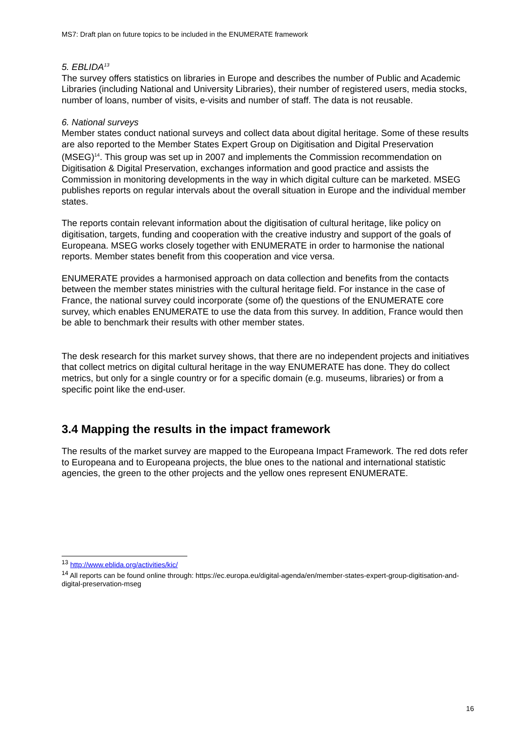MS7: Draft plan on future topics to be included in the ENUMERATE framework
5. EBLIDA<sup>13</sup>
The survey offers statistics on libraries in Europe and describes the number of Public and Academic Libraries (including National and University Libraries), their number of registered users, media stocks, number of loans, number of visits, e-visits and number of staff. The data is not reusable.
6. National surveys
Member states conduct national surveys and collect data about digital heritage. Some of these results are also reported to the Member States Expert Group on Digitisation and Digital Preservation (MSEG)<sup>14</sup>. This group was set up in 2007 and implements the Commission recommendation on Digitisation & Digital Preservation, exchanges information and good practice and assists the Commission in monitoring developments in the way in which digital culture can be marketed. MSEG publishes reports on regular intervals about the overall situation in Europe and the individual member states.
The reports contain relevant information about the digitisation of cultural heritage, like policy on digitisation, targets, funding and cooperation with the creative industry and support of the goals of Europeana. MSEG works closely together with ENUMERATE in order to harmonise the national reports. Member states benefit from this cooperation and vice versa.
ENUMERATE provides a harmonised approach on data collection and benefits from the contacts between the member states ministries with the cultural heritage field. For instance in the case of France, the national survey could incorporate (some of) the questions of the ENUMERATE core survey, which enables ENUMERATE to use the data from this survey. In addition, France would then be able to benchmark their results with other member states.
The desk research for this market survey shows, that there are no independent projects and initiatives that collect metrics on digital cultural heritage in the way ENUMERATE has done. They do collect metrics, but only for a single country or for a specific domain (e.g. museums, libraries) or from a specific point like the end-user.
3.4 Mapping the results in the impact framework
The results of the market survey are mapped to the Europeana Impact Framework. The red dots refer to Europeana and to Europeana projects, the blue ones to the national and international statistic agencies, the green to the other projects and the yellow ones represent ENUMERATE.
<sup>13</sup> http://www.eblida.org/activities/kic/
<sup>14</sup> All reports can be found online through: https://ec.europa.eu/digital-agenda/en/member-states-expert-group-digitisation-and-digital-preservation-mseg
16